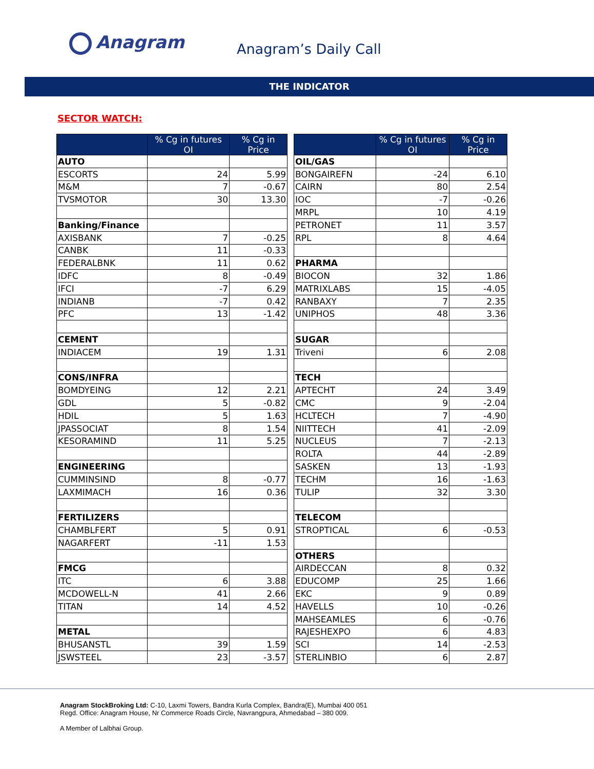Anagram Anagram’s Daily Call
THE INDICATOR
SECTOR WATCH:
| | % Cg in futures OI | % Cg in Price | | | % Cg in futures OI | % Cg in Price |
| AUTO | | | | OIL/GAS | | |
| ESCORTS | 24 | 5.99 | | BONGAIREFN | -24 | 6.10 |
| M&M | 7 | -0.67 | | CAIRN | 80 | 2.54 |
| TVSMOTOR | 30 | 13.30 | | IOC | -7 | -0.26 |
| | | | | MRPL | 10 | 4.19 |
| Banking/Finance | | | | PETRONET | 11 | 3.57 |
| AXISBANK | 7 | -0.25 | | RPL | 8 | 4.64 |
| CANBK | 11 | -0.33 | | | | |
| FEDERALBNK | 11 | 0.62 | | PHARMA | | |
| IDFC | 8 | -0.49 | | BIOCON | 32 | 1.86 |
| IFCI | -7 | 6.29 | | MATRIXLABS | 15 | -4.05 |
| INDIANB | -7 | 0.42 | | RANBAXY | 7 | 2.35 |
| PFC | 13 | -1.42 | | UNIPHOS | 48 | 3.36 |
| CEMENT | | | | SUGAR | | |
| INDIACEM | 19 | 1.31 | | Triveni | 6 | 2.08 |
| CONS/INFRA | | | | TECH | | |
| BOMDYEING | 12 | 2.21 | | APTECHT | 24 | 3.49 |
| GDL | 5 | -0.82 | | CMC | 9 | -2.04 |
| HDIL | 5 | 1.63 | | HCLTECH | 7 | -4.90 |
| JPASSOCIAT | 8 | 1.54 | | NIITTECH | 41 | -2.09 |
| KESORAMIND | 11 | 5.25 | | NUCLEUS | 7 | -2.13 |
| | | | | ROLTA | 44 | -2.89 |
| ENGINEERING | | | | SASKEN | 13 | -1.93 |
| CUMMINSIND | 8 | -0.77 | | TECHM | 16 | -1.63 |
| LAXMIMACH | 16 | 0.36 | | TULIP | 32 | 3.30 |
| FERTILIZERS | | | | TELECOM | | |
| CHAMBLFERT | 5 | 0.91 | | STROPTICAL | 6 | -0.53 |
| NAGARFERT | -11 | 1.53 | | | | |
| | | | | OTHERS | | |
| FMCG | | | | AIRDECCAN | 8 | 0.32 |
| ITC | 6 | 3.88 | | EDUCOMP | 25 | 1.66 |
| MCDOWELL-N | 41 | 2.66 | | EKC | 9 | 0.89 |
| TITAN | 14 | 4.52 | | HAVELLS | 10 | -0.26 |
| | | | | MAHSEAMLES | 6 | -0.76 |
| METAL | | | | RAJESHEXPO | 6 | 4.83 |
| BHUSANSTL | 39 | 1.59 | | SCI | 14 | -2.53 |
| JSWSTEEL | 23 | -3.57 | | STERLINBIO | 6 | 2.87 |
Anagram StockBroking Ltd: C-10, Laxmi Towers, Bandra Kurla Complex, Bandra(E), Mumbai 400 051
Regd. Office: Anagram House, Nr Commerce Roads Circle, Navrangpura, Ahmedabad – 380 009.
A Member of Lalbhai Group.